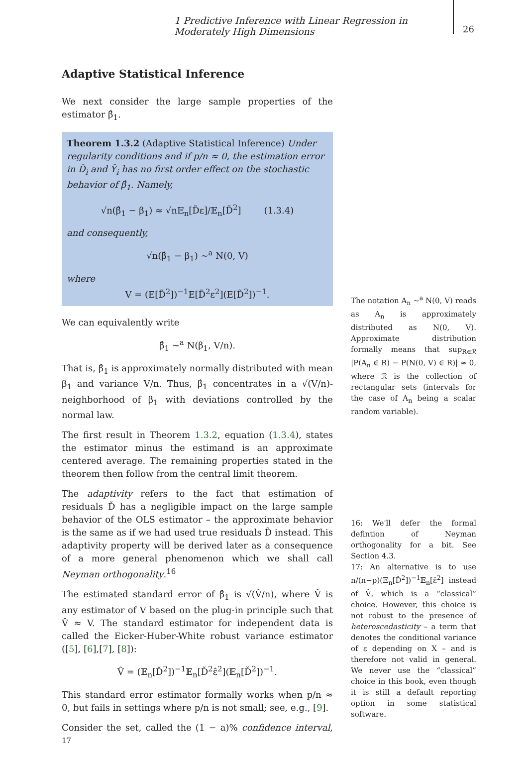1 Predictive Inference with Linear Regression in Moderately High Dimensions
26
Adaptive Statistical Inference
We next consider the large sample properties of the estimator β̂<sub>1</sub>.
Theorem 1.3.2 (Adaptive Statistical Inference) Under regularity conditions and if p/n ≈ 0, the estimation error in Ď<sub>i</sub> and Y̌<sub>i</sub> has no first order effect on the stochastic behavior of β̂<sub>1</sub>. Namely,
√n(β̂<sub>1</sub> − β<sub>1</sub>) ≈ √n𝔼<sub>n</sub>[D̃ε]/𝔼<sub>n</sub>[D̃<sup>2</sup>] (1.3.4)
and consequently,
√n(β̂<sub>1</sub> − β<sub>1</sub>) ∼<sup>a</sup> N(0, V)
where
V = (E[D̃<sup>2</sup>])<sup>−1</sup>E[D̃<sup>2</sup>ε<sup>2</sup>](E[D̃<sup>2</sup>])<sup>−1</sup>.
We can equivalently write
β̂<sub>1</sub> ∼<sup>a</sup> N(β<sub>1</sub>, V/n).
That is, β̂<sub>1</sub> is approximately normally distributed with mean β<sub>1</sub> and variance V/n. Thus, β̂<sub>1</sub> concentrates in a √(V/n)- neighborhood of β<sub>1</sub> with deviations controlled by the normal law.
The first result in Theorem 1.3.2, equation (1.3.4), states the estimator minus the estimand is an approximate centered average. The remaining properties stated in the theorem then follow from the central limit theorem.
The adaptivity refers to the fact that estimation of residuals Ď has a negligible impact on the large sample behavior of the OLS estimator – the approximate behavior is the same as if we had used true residuals D̃ instead. This adaptivity property will be derived later as a consequence of a more general phenomenon which we shall call Neyman orthogonality.<sup>16</sup>
The estimated standard error of β̂<sub>1</sub> is √(V̂/n), where V̂ is any estimator of V based on the plug-in principle such that V̂ ≈ V. The standard estimator for independent data is called the Eicker-Huber-White robust variance estimator ([5], [6],[7], [8]):
V̂ = (𝔼<sub>n</sub>[Ď<sup>2</sup>])<sup>−1</sup>𝔼<sub>n</sub>[Ď<sup>2</sup>ε̂<sup>2</sup>](𝔼<sub>n</sub>[Ď<sup>2</sup>])<sup>−1</sup>.
This standard error estimator formally works when p/n ≈ 0, but fails in settings where p/n is not small; see, e.g., [9].
Consider the set, called the (1 − a)% confidence interval, <sup>17</sup>
The notation A<sub>n</sub> ∼<sup>a</sup> N(0, V) reads as A<sub>n</sub> is approximately distributed as N(0, V). Approximate distribution formally means that sup<sub>R∈ℛ</sub> |P(A<sub>n</sub> ∈ R) − P(N(0, V) ∈ R)| ≈ 0, where ℛ is the collection of rectangular sets (intervals for the case of A<sub>n</sub> being a scalar random variable).
16: We'll defer the formal defintion of Neyman orthogonality for a bit. See Section 4.3.
17: An alternative is to use n/(n−p)(𝔼<sub>n</sub>[Ď<sup>2</sup>])<sup>−1</sup>𝔼<sub>n</sub>[ε̂<sup>2</sup>] instead of V̂, which is a “classical” choice. However, this choice is not robust to the presence of heteroscedasticity – a term that denotes the conditional variance of ε depending on X – and is therefore not valid in general. We never use the “classical” choice in this book, even though it is still a default reporting option in some statistical software.